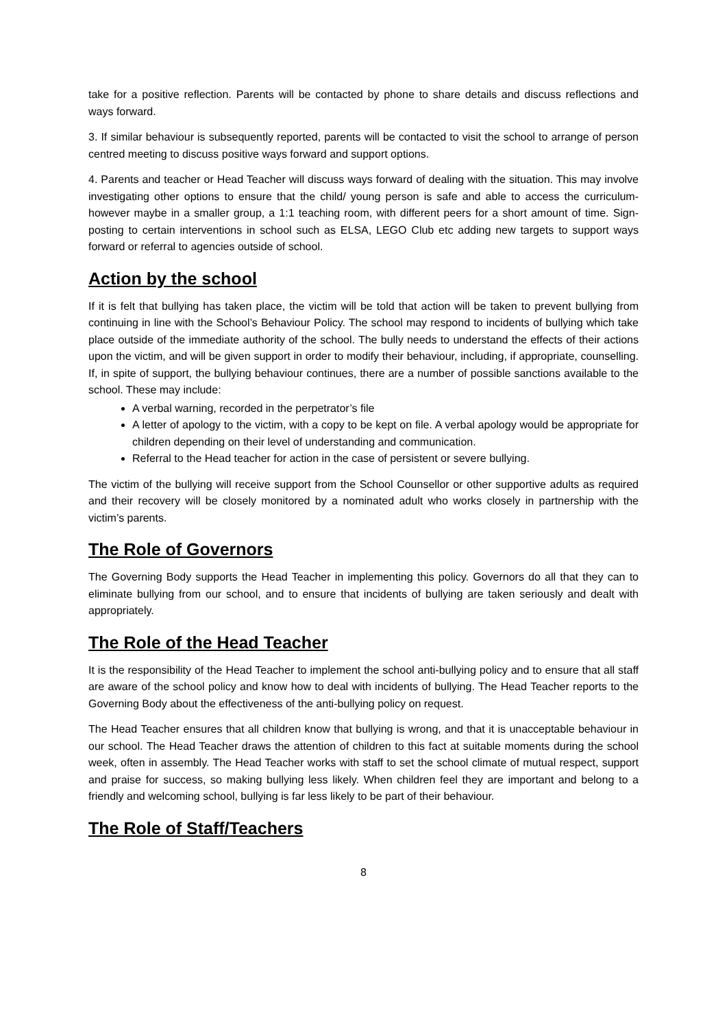take for a positive reflection. Parents will be contacted by phone to share details and discuss reflections and ways forward.
3. If similar behaviour is subsequently reported, parents will be contacted to visit the school to arrange of person centred meeting to discuss positive ways forward and support options.
4. Parents and teacher or Head Teacher will discuss ways forward of dealing with the situation. This may involve investigating other options to ensure that the child/ young person is safe and able to access the curriculum- however maybe in a smaller group, a 1:1 teaching room, with different peers for a short amount of time. Sign-posting to certain interventions in school such as ELSA, LEGO Club etc adding new targets to support ways forward or referral to agencies outside of school.
Action by the school
If it is felt that bullying has taken place, the victim will be told that action will be taken to prevent bullying from continuing in line with the School’s Behaviour Policy. The school may respond to incidents of bullying which take place outside of the immediate authority of the school. The bully needs to understand the effects of their actions upon the victim, and will be given support in order to modify their behaviour, including, if appropriate, counselling. If, in spite of support, the bullying behaviour continues, there are a number of possible sanctions available to the school. These may include:
A verbal warning, recorded in the perpetrator’s file
A letter of apology to the victim, with a copy to be kept on file. A verbal apology would be appropriate for children depending on their level of understanding and communication.
Referral to the Head teacher for action in the case of persistent or severe bullying.
The victim of the bullying will receive support from the School Counsellor or other supportive adults as required and their recovery will be closely monitored by a nominated adult who works closely in partnership with the victim’s parents.
The Role of Governors
The Governing Body supports the Head Teacher in implementing this policy. Governors do all that they can to eliminate bullying from our school, and to ensure that incidents of bullying are taken seriously and dealt with appropriately.
The Role of the Head Teacher
It is the responsibility of the Head Teacher to implement the school anti-bullying policy and to ensure that all staff are aware of the school policy and know how to deal with incidents of bullying. The Head Teacher reports to the Governing Body about the effectiveness of the anti-bullying policy on request.
The Head Teacher ensures that all children know that bullying is wrong, and that it is unacceptable behaviour in our school. The Head Teacher draws the attention of children to this fact at suitable moments during the school week, often in assembly. The Head Teacher works with staff to set the school climate of mutual respect, support and praise for success, so making bullying less likely. When children feel they are important and belong to a friendly and welcoming school, bullying is far less likely to be part of their behaviour.
The Role of Staff/Teachers
8